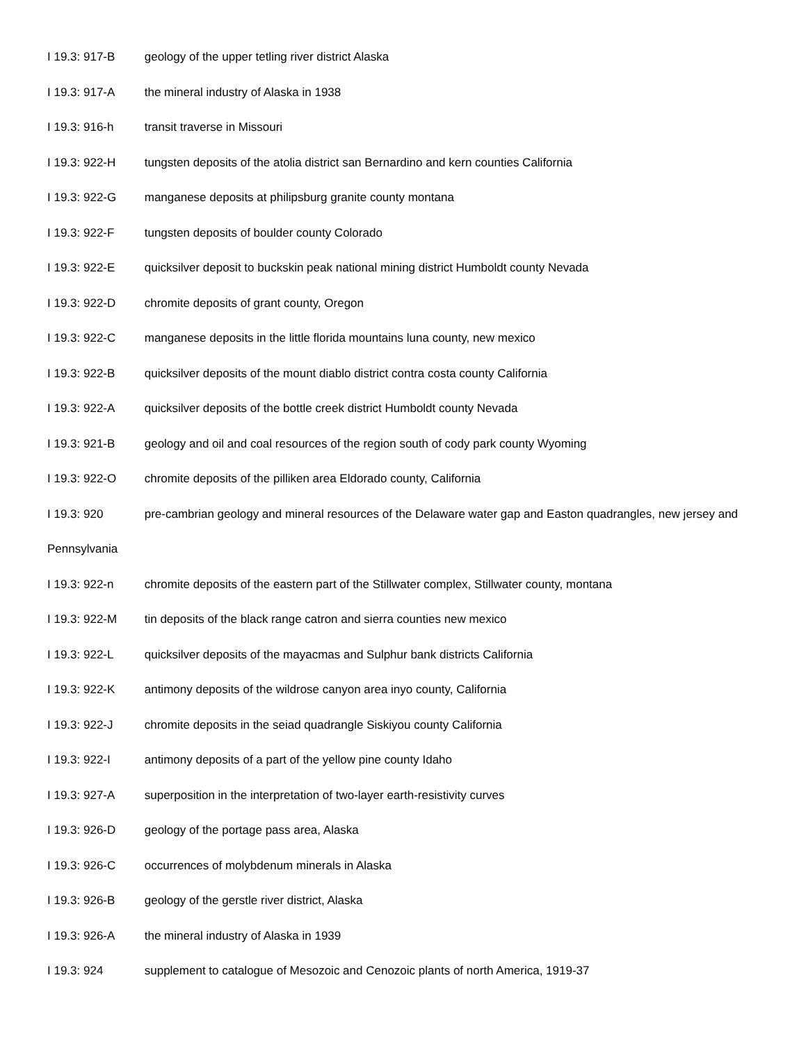I 19.3: 917-B geology of the upper tetling river district Alaska
I 19.3: 917-A the mineral industry of Alaska in 1938
I 19.3: 916-h transit traverse in Missouri
I 19.3: 922-H tungsten deposits of the atolia district san Bernardino and kern counties California
I 19.3: 922-G manganese deposits at philipsburg granite county montana
I 19.3: 922-F tungsten deposits of boulder county Colorado
I 19.3: 922-E quicksilver deposit to buckskin peak national mining district Humboldt county Nevada
I 19.3: 922-D chromite deposits of grant county, Oregon
I 19.3: 922-C manganese deposits in the little florida mountains luna county, new mexico
I 19.3: 922-B quicksilver deposits of the mount diablo district contra costa county California
I 19.3: 922-A quicksilver deposits of the bottle creek district Humboldt county Nevada
I 19.3: 921-B geology and oil and coal resources of the region south of cody park county Wyoming
I 19.3: 922-O chromite deposits of the pilliken area Eldorado county, California
I 19.3: 920 pre-cambrian geology and mineral resources of the Delaware water gap and Easton quadrangles, new jersey and Pennsylvania
I 19.3: 922-n chromite deposits of the eastern part of the Stillwater complex, Stillwater county, montana
I 19.3: 922-M tin deposits of the black range catron and sierra counties new mexico
I 19.3: 922-L quicksilver deposits of the mayacmas and Sulphur bank districts California
I 19.3: 922-K antimony deposits of the wildrose canyon area inyo county, California
I 19.3: 922-J chromite deposits in the seiad quadrangle Siskiyou county California
I 19.3: 922-I antimony deposits of a part of the yellow pine county Idaho
I 19.3: 927-A superposition in the interpretation of two-layer earth-resistivity curves
I 19.3: 926-D geology of the portage pass area, Alaska
I 19.3: 926-C occurrences of molybdenum minerals in Alaska
I 19.3: 926-B geology of the gerstle river district, Alaska
I 19.3: 926-A the mineral industry of Alaska in 1939
I 19.3: 924 supplement to catalogue of Mesozoic and Cenozoic plants of north America, 1919-37